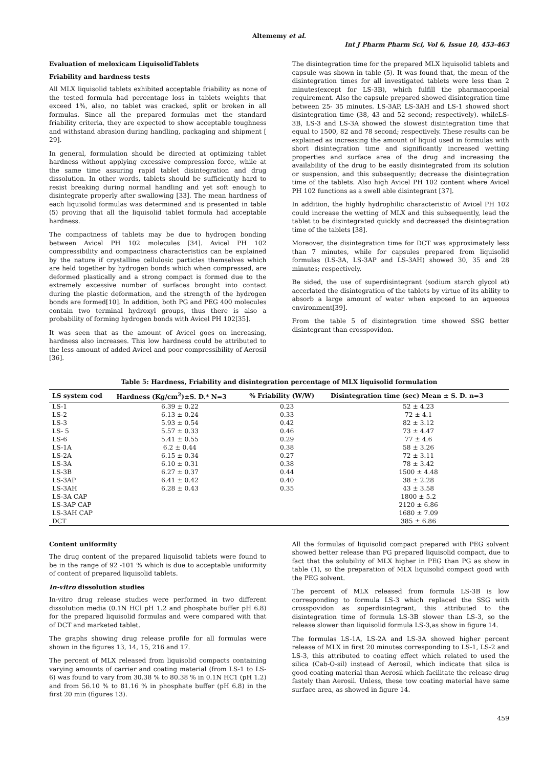Altememy et al.
Int J Pharm Pharm Sci, Vol 6, Issue 10, 453-463
Evaluation of meloxicam LiquisolidTablets
Friability and hardness tests
All MLX liquisolid tablets exhibited acceptable friability as none of the tested formula had percentage loss in tablets weights that exceed 1%, also, no tablet was cracked, split or broken in all formulas. Since all the prepared formulas met the standard friability criteria, they are expected to show acceptable toughness and withstand abrasion during handling, packaging and shipment [ 29].
In general, formulation should be directed at optimizing tablet hardness without applying excessive compression force, while at the same time assuring rapid tablet disintegration and drug dissolution. In other words, tablets should be sufficiently hard to resist breaking during normal handling and yet soft enough to disintegrate properly after swallowing [33]. The mean hardness of each liquisolid formulas was determined and is presented in table (5) proving that all the liquisolid tablet formula had acceptable hardness.
The compactness of tablets may be due to hydrogen bonding between Avicel PH 102 molecules [34]. Avicel PH 102 compressibility and compactness characteristics can be explained by the nature if crystalline cellulosic particles themselves which are held together by hydrogen bonds which when compressed, are deformed plastically and a strong compact is formed due to the extremely excessive number of surfaces brought into contact during the plastic deformation, and the strength of the hydrogen bonds are formed[10]. In addition, both PG and PEG 400 molecules contain two terminal hydroxyl groups, thus there is also a probability of forming hydrogen bonds with Avicel PH 102[35].
It was seen that as the amount of Avicel goes on increasing, hardness also increases. This low hardness could be attributed to the less amount of added Avicel and poor compressibility of Aerosil [36].
The disintegration time for the prepared MLX liquisolid tablets and capsule was shown in table (5). It was found that, the mean of the disintegration times for all investigated tablets were less than 2 minutes(except for LS-3B), which fulfill the pharmacopoeial requirement. Also the capsule prepared showed disintegration time between 25- 35 minutes. LS-3AP, LS-3AH and LS-1 showed short disintegration time (38, 43 and 52 second; respectively). whileLS-3B, LS-3 and LS-3A showed the slowest disintegration time that equal to 1500, 82 and 78 second; respectively. These results can be explained as increasing the amount of liquid used in formulas with short disintegration time and significantly increased wetting properties and surface area of the drug and increasing the availability of the drug to be easily disintegrated from its solution or suspension, and this subsequently; decrease the disintegration time of the tablets. Also high Avicel PH 102 content where Avicel PH 102 functions as a swell able disintegrant [37].
In addition, the highly hydrophilic characteristic of Avicel PH 102 could increase the wetting of MLX and this subsequently, lead the tablet to be disintegrated quickly and decreased the disintegration time of the tablets [38].
Moreover, the disintegration time for DCT was approximately less than 7 minutes, while for capsules prepared from liquisolid formulas (LS-3A, LS-3AP and LS-3AH) showed 30, 35 and 28 minutes; respectively.
Be sided, the use of superdisintegrant (sodium starch glycol at) accerlated the disintegration of the tablets by virtue of its ability to absorb a large amount of water when exposed to an aqueous environment[39].
From the table 5 of disintegration time showed SSG better disintegrant than crosspovidon.
Table 5: Hardness, Friability and disintegration percentage of MLX liquisolid formulation
| LS system cod | Hardness (Kg/cm<sup>2</sup>)±S. D.* N=3 | % Friability (W/W) | Disintegration time (sec) Mean ± S. D. n=3 |
| --- | --- | --- | --- |
| LS-1 | 6.39 ± 0.22 | 0.23 | 52 ± 4.23 |
| LS-2 | 6.13 ± 0.24 | 0.33 | 72 ± 4.1 |
| LS-3 | 5.93 ± 0.54 | 0.42 | 82 ± 3.12 |
| LS- 5 | 5.57 ± 0.33 | 0.46 | 73 ± 4.47 |
| LS-6 | 5.41 ± 0.55 | 0.29 | 77 ± 4.6 |
| LS-1A | 6.2 ± 0.44 | 0.38 | 58 ± 3.26 |
| LS-2A | 6.15 ± 0.34 | 0.27 | 72 ± 3.11 |
| LS-3A | 6.10 ± 0.31 | 0.38 | 78 ± 3.42 |
| LS-3B | 6.27 ± 0.37 | 0.44 | 1500 ± 4.48 |
| LS-3AP | 6.41 ± 0.42 | 0.40 | 38 ± 2.28 |
| LS-3AH | 6.28 ± 0.43 | 0.35 | 43 ± 3.58 |
| LS-3A CAP | | | 1800 ± 5.2 |
| LS-3AP CAP | | | 2120 ± 6.86 |
| LS-3AH CAP | | | 1680 ± 7.09 |
| DCT | | | 385 ± 6.86 |
Content uniformity
The drug content of the prepared liquisolid tablets were found to be in the range of 92 -101 % which is due to acceptable uniformity of content of prepared liquisolid tablets.
In-vitro dissolution studies
In-vitro drug release studies were performed in two different dissolution media (0.1N HCl pH 1.2 and phosphate buffer pH 6.8) for the prepared liquisolid formulas and were compared with that of DCT and marketed tablet.
The graphs showing drug release profile for all formulas were shown in the figures 13, 14, 15, 216 and 17.
The percent of MLX released from liquisolid compacts containing varying amounts of carrier and coating material (from LS-1 to LS-6) was found to vary from 30.38 % to 80.38 % in 0.1N HC1 (pH 1.2) and from 56.10 % to 81.16 % in phosphate buffer (pH 6.8) in the first 20 min (figures 13).
All the formulas of liquisolid compact prepared with PEG solvent showed better release than PG prepared liquisolid compact, due to fact that the solubility of MLX higher in PEG than PG as show in table (1), so the preparation of MLX liquisolid compact good with the PEG solvent.
The percent of MLX released from formula LS-3B is low corresponding to formula LS-3 which replaced the SSG with crosspovidon as superdisintegrant, this attributed to the disintegration time of formula LS-3B slower than LS-3, so the release slower than liquisolid formula LS-3,as show in figure 14.
The formulas LS-1A, LS-2A and LS-3A showed higher percent release of MLX in first 20 minutes corresponding to LS-1, LS-2 and LS-3, this attributed to coating effect which related to used the silica (Cab-O-sil) instead of Aerosil, which indicate that silca is good coating material than Aerosil which facilitate the release drug fastely than Aerosil. Unless, these tow coating material have same surface area, as showed in figure 14.
459